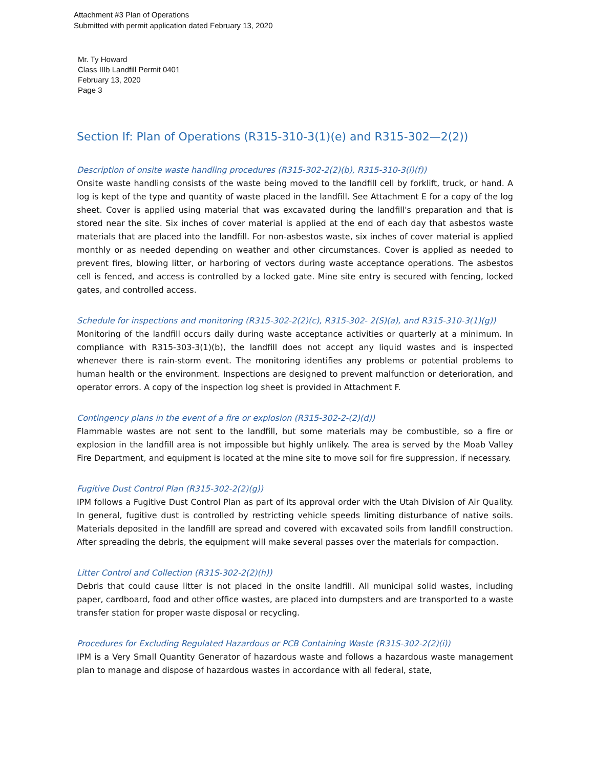Attachment #3 Plan of Operations
Submitted with permit application dated February 13, 2020
Mr. Ty Howard
Class IIIb Landfill Permit 0401
February 13, 2020
Page 3
Section If: Plan of Operations (R315-310-3(1)(e) and R315-302—2(2))
Description of onsite waste handling procedures (R315-302-2(2)(b), R315-310-3(l)(f))
Onsite waste handling consists of the waste being moved to the landfill cell by forklift, truck, or hand. A log is kept of the type and quantity of waste placed in the landfill. See Attachment E for a copy of the log sheet. Cover is applied using material that was excavated during the landfill's preparation and that is stored near the site. Six inches of cover material is applied at the end of each day that asbestos waste materials that are placed into the landfill. For non-asbestos waste, six inches of cover material is applied monthly or as needed depending on weather and other circumstances. Cover is applied as needed to prevent fires, blowing litter, or harboring of vectors during waste acceptance operations. The asbestos cell is fenced, and access is controlled by a locked gate. Mine site entry is secured with fencing, locked gates, and controlled access.
Schedule for inspections and monitoring (R315-302-2(2)(c), R315-302- 2(S)(a), and R315-310-3(1)(g))
Monitoring of the landfill occurs daily during waste acceptance activities or quarterly at a minimum. In compliance with R315-303-3(1)(b), the landfill does not accept any liquid wastes and is inspected whenever there is rain-storm event. The monitoring identifies any problems or potential problems to human health or the environment. Inspections are designed to prevent malfunction or deterioration, and operator errors. A copy of the inspection log sheet is provided in Attachment F.
Contingency plans in the event of a fire or explosion (R315-302-2-(2)(d))
Flammable wastes are not sent to the landfill, but some materials may be combustible, so a fire or explosion in the landfill area is not impossible but highly unlikely. The area is served by the Moab Valley Fire Department, and equipment is located at the mine site to move soil for fire suppression, if necessary.
Fugitive Dust Control Plan (R315-302-2(2)(g))
IPM follows a Fugitive Dust Control Plan as part of its approval order with the Utah Division of Air Quality. In general, fugitive dust is controlled by restricting vehicle speeds limiting disturbance of native soils. Materials deposited in the landfill are spread and covered with excavated soils from landfill construction. After spreading the debris, the equipment will make several passes over the materials for compaction.
Litter Control and Collection (R31S-302-2(2)(h))
Debris that could cause litter is not placed in the onsite landfill. All municipal solid wastes, including paper, cardboard, food and other office wastes, are placed into dumpsters and are transported to a waste transfer station for proper waste disposal or recycling.
Procedures for Excluding Regulated Hazardous or PCB Containing Waste (R31S-302-2(2)(i))
IPM is a Very Small Quantity Generator of hazardous waste and follows a hazardous waste management plan to manage and dispose of hazardous wastes in accordance with all federal, state,